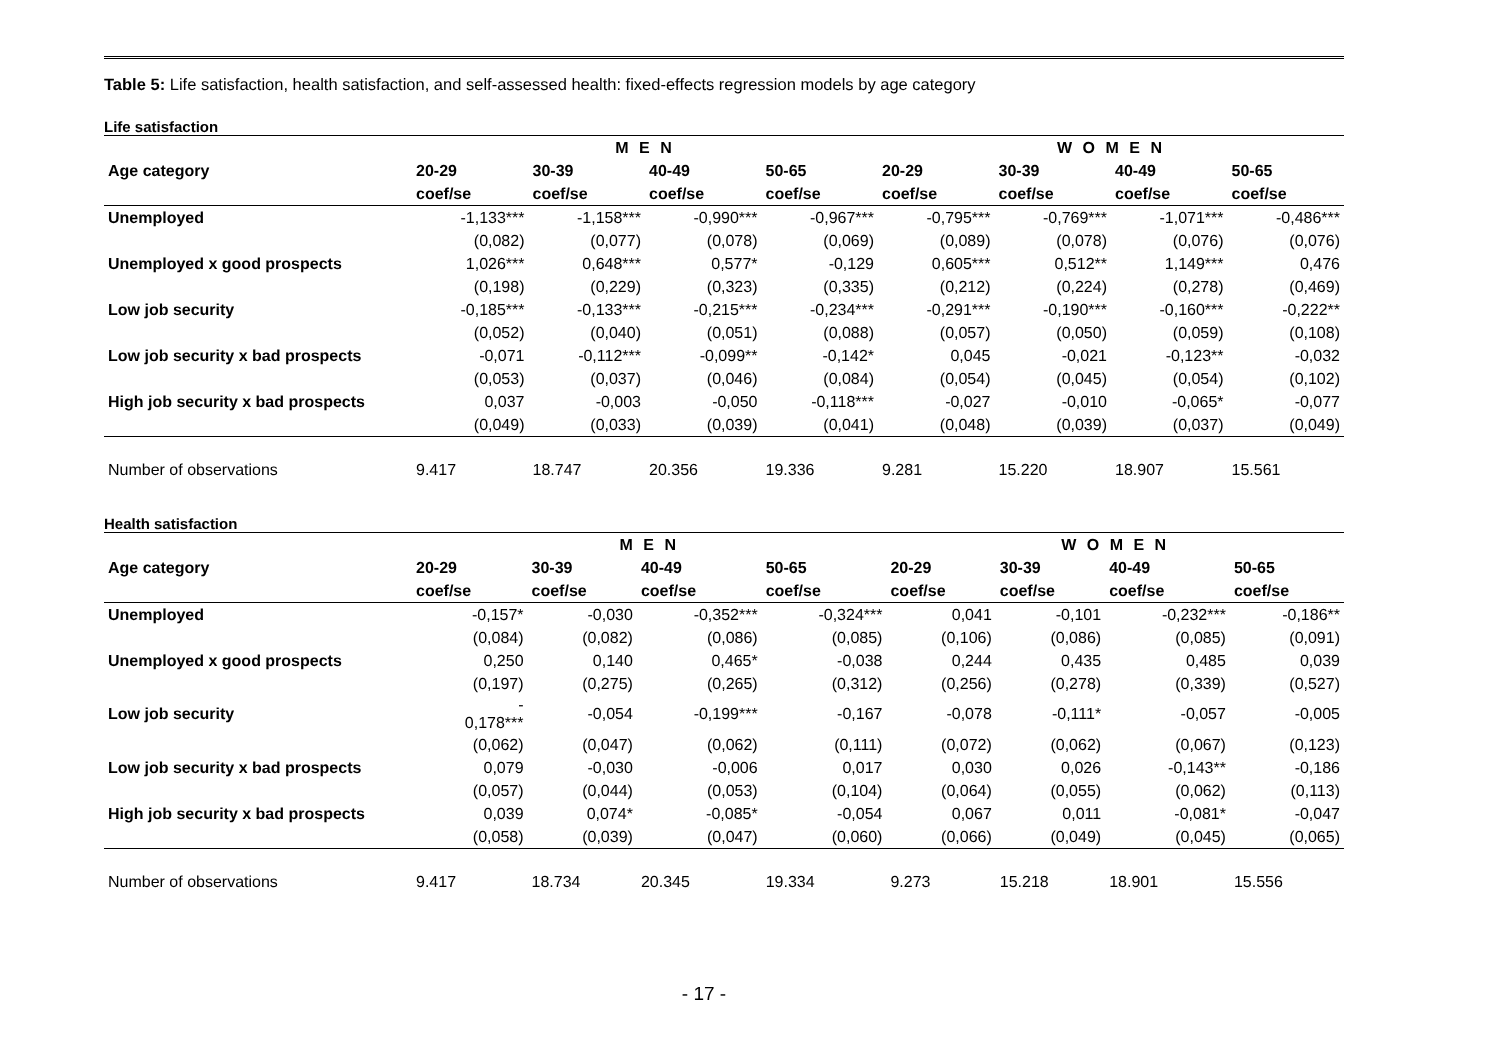Table 5: Life satisfaction, health satisfaction, and self-assessed health: fixed-effects regression models by age category
Life satisfaction
| | M E N | | | | W O M E N | | | |
| --- | --- | --- | --- | --- | --- | --- | --- | --- |
| Age category | 20-29 | 30-39 | 40-49 | 50-65 | 20-29 | 30-39 | 40-49 | 50-65 |
| | coef/se | coef/se | coef/se | coef/se | coef/se | coef/se | coef/se | coef/se |
| Unemployed | -1,133*** | -1,158*** | -0,990*** | -0,967*** | -0,795*** | -0,769*** | -1,071*** | -0,486*** |
| | (0,082) | (0,077) | (0,078) | (0,069) | (0,089) | (0,078) | (0,076) | (0,076) |
| Unemployed x good prospects | 1,026*** | 0,648*** | 0,577* | -0,129 | 0,605*** | 0,512** | 1,149*** | 0,476 |
| | (0,198) | (0,229) | (0,323) | (0,335) | (0,212) | (0,224) | (0,278) | (0,469) |
| Low job security | -0,185*** | -0,133*** | -0,215*** | -0,234*** | -0,291*** | -0,190*** | -0,160*** | -0,222** |
| | (0,052) | (0,040) | (0,051) | (0,088) | (0,057) | (0,050) | (0,059) | (0,108) |
| Low job security x bad prospects | -0,071 | -0,112*** | -0,099** | -0,142* | 0,045 | -0,021 | -0,123** | -0,032 |
| | (0,053) | (0,037) | (0,046) | (0,084) | (0,054) | (0,045) | (0,054) | (0,102) |
| High job security x bad prospects | 0,037 | -0,003 | -0,050 | -0,118*** | -0,027 | -0,010 | -0,065* | -0,077 |
| | (0,049) | (0,033) | (0,039) | (0,041) | (0,048) | (0,039) | (0,037) | (0,049) |
| Number of observations | 9.417 | 18.747 | 20.356 | 19.336 | 9.281 | 15.220 | 18.907 | 15.561 |
Health satisfaction
| | M E N | | | | W O M E N | | | |
| --- | --- | --- | --- | --- | --- | --- | --- | --- |
| Age category | 20-29 | 30-39 | 40-49 | 50-65 | 20-29 | 30-39 | 40-49 | 50-65 |
| | coef/se | coef/se | coef/se | coef/se | coef/se | coef/se | coef/se | coef/se |
| Unemployed | -0,157* | -0,030 | -0,352*** | -0,324*** | 0,041 | -0,101 | -0,232*** | -0,186** |
| | (0,084) | (0,082) | (0,086) | (0,085) | (0,106) | (0,086) | (0,085) | (0,091) |
| Unemployed x good prospects | 0,250 | 0,140 | 0,465* | -0,038 | 0,244 | 0,435 | 0,485 | 0,039 |
| | (0,197) | (0,275) | (0,265) | (0,312) | (0,256) | (0,278) | (0,339) | (0,527) |
| Low job security | - 0,178*** | -0,054 | -0,199*** | -0,167 | -0,078 | -0,111* | -0,057 | -0,005 |
| | (0,062) | (0,047) | (0,062) | (0,111) | (0,072) | (0,062) | (0,067) | (0,123) |
| Low job security x bad prospects | 0,079 | -0,030 | -0,006 | 0,017 | 0,030 | 0,026 | -0,143** | -0,186 |
| | (0,057) | (0,044) | (0,053) | (0,104) | (0,064) | (0,055) | (0,062) | (0,113) |
| High job security x bad prospects | 0,039 | 0,074* | -0,085* | -0,054 | 0,067 | 0,011 | -0,081* | -0,047 |
| | (0,058) | (0,039) | (0,047) | (0,060) | (0,066) | (0,049) | (0,045) | (0,065) |
| Number of observations | 9.417 | 18.734 | 20.345 | 19.334 | 9.273 | 15.218 | 18.901 | 15.556 |
- 17 -